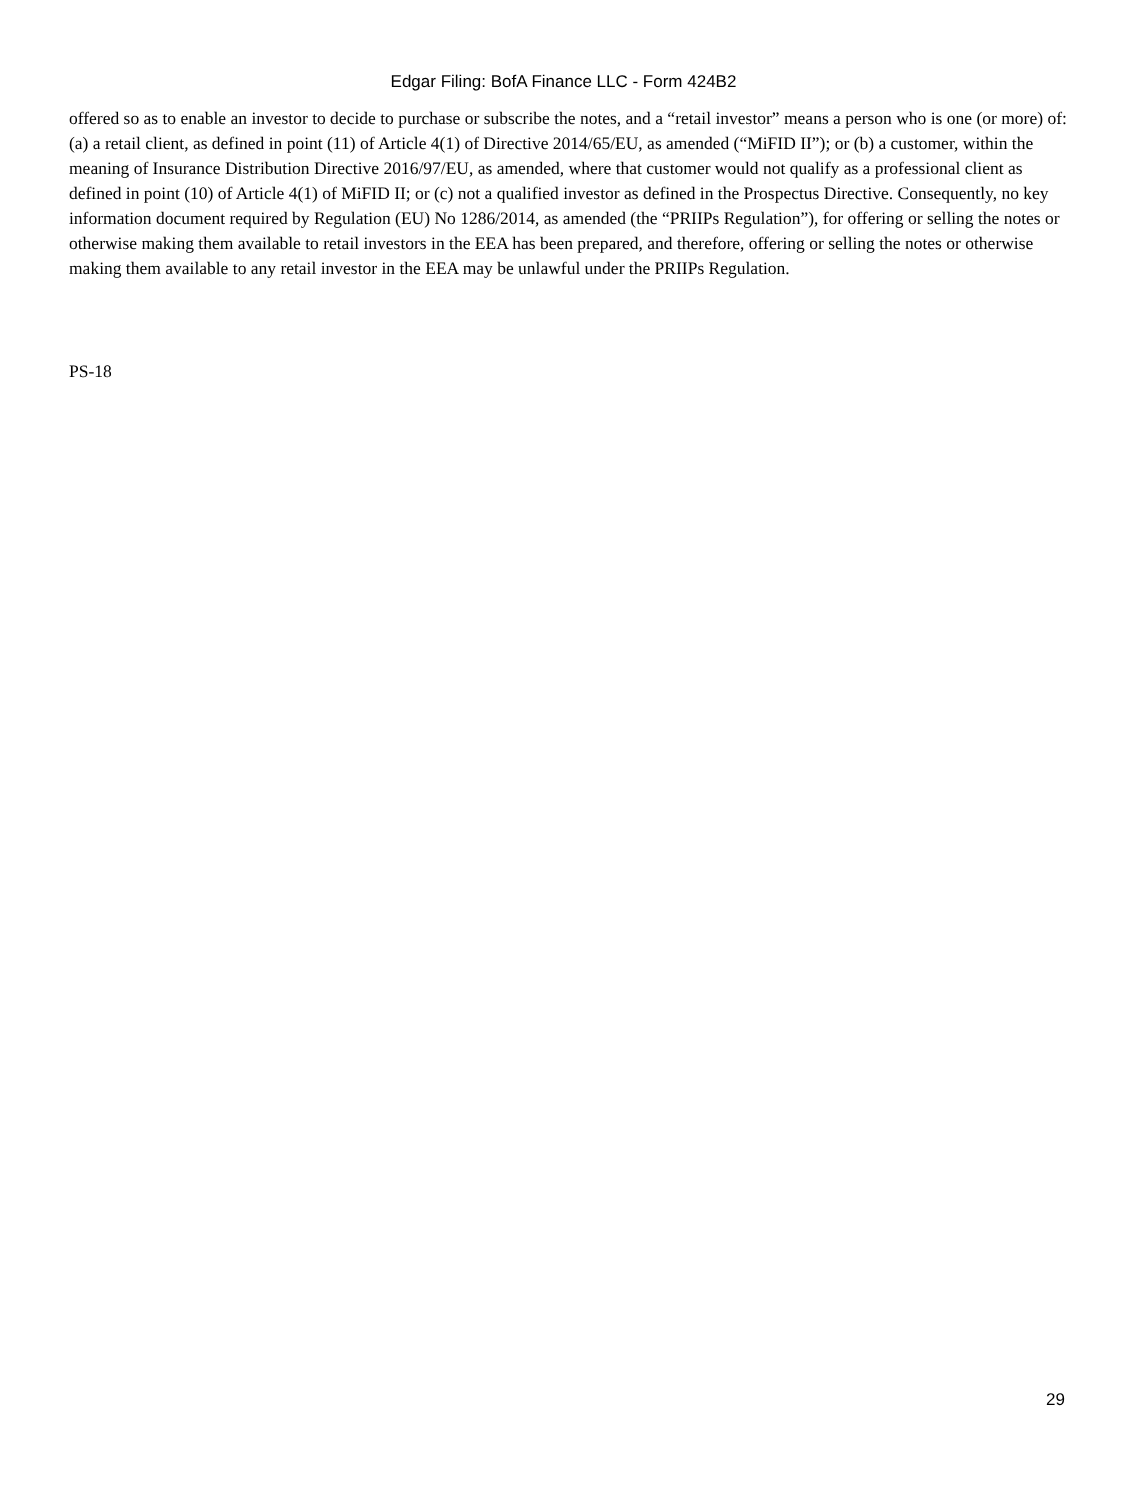Edgar Filing: BofA Finance LLC - Form 424B2
offered so as to enable an investor to decide to purchase or subscribe the notes, and a “retail investor” means a person who is one (or more) of: (a) a retail client, as defined in point (11) of Article 4(1) of Directive 2014/65/EU, as amended (“MiFID II”); or (b) a customer, within the meaning of Insurance Distribution Directive 2016/97/EU, as amended, where that customer would not qualify as a professional client as defined in point (10) of Article 4(1) of MiFID II; or (c) not a qualified investor as defined in the Prospectus Directive. Consequently, no key information document required by Regulation (EU) No 1286/2014, as amended (the “PRIIPs Regulation”), for offering or selling the notes or otherwise making them available to retail investors in the EEA has been prepared, and therefore, offering or selling the notes or otherwise making them available to any retail investor in the EEA may be unlawful under the PRIIPs Regulation.
PS-18
29